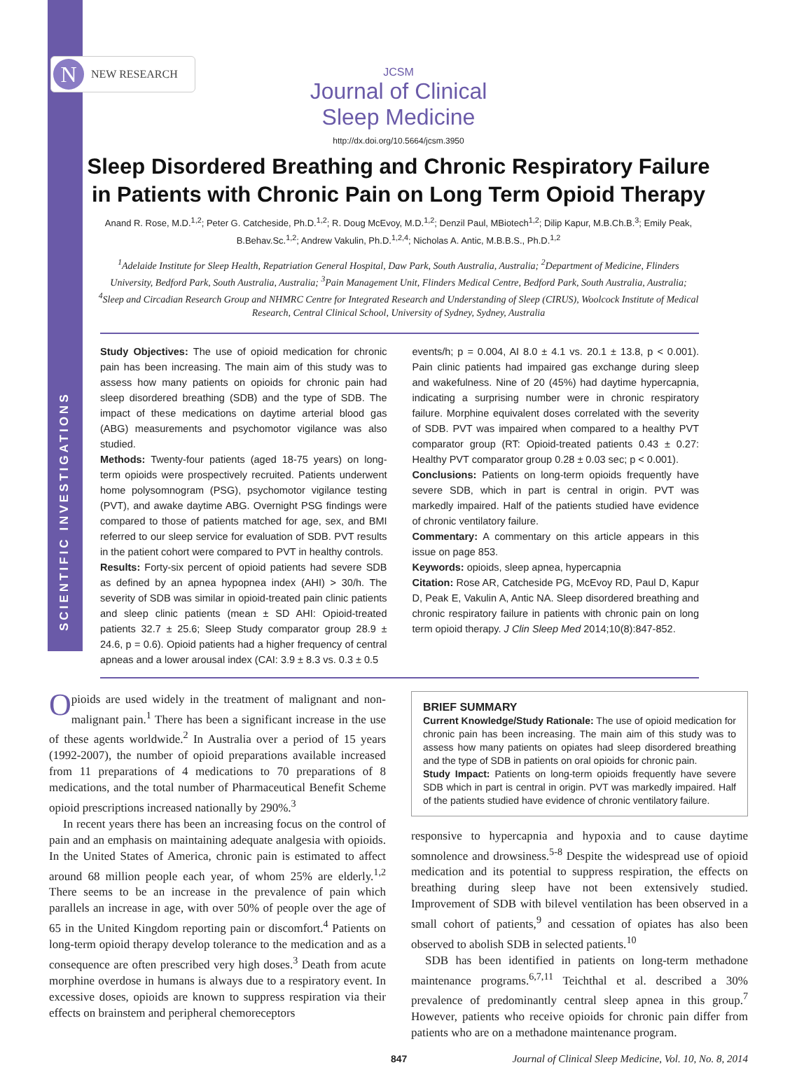SCIENTIFIC INVESTIGATIONS
N NEW RESEARCH
JCSM
Journal of Clinical
Sleep Medicine
http://dx.doi.org/10.5664/jcsm.3950
Sleep Disordered Breathing and Chronic Respiratory Failure in Patients with Chronic Pain on Long Term Opioid Therapy
Anand R. Rose, M.D.<sup>1,2</sup>; Peter G. Catcheside, Ph.D.<sup>1,2</sup>; R. Doug McEvoy, M.D.<sup>1,2</sup>; Denzil Paul, MBiotech<sup>1,2</sup>; Dilip Kapur, M.B.Ch.B.<sup>3</sup>; Emily Peak, B.Behav.Sc.<sup>1,2</sup>; Andrew Vakulin, Ph.D.<sup>1,2,4</sup>; Nicholas A. Antic, M.B.B.S., Ph.D.<sup>1,2</sup>
<sup>1</sup> Adelaide Institute for Sleep Health, Repatriation General Hospital, Daw Park, South Australia, Australia; <sup>2</sup>Department of Medicine, Flinders University, Bedford Park, South Australia, Australia; <sup>3</sup>Pain Management Unit, Flinders Medical Centre, Bedford Park, South Australia, Australia; <sup>4</sup>Sleep and Circadian Research Group and NHMRC Centre for Integrated Research and Understanding of Sleep (CIRUS), Woolcock Institute of Medical Research, Central Clinical School, University of Sydney, Sydney, Australia
Study Objectives: The use of opioid medication for chronic pain has been increasing. The main aim of this study was to assess how many patients on opioids for chronic pain had sleep disordered breathing (SDB) and the type of SDB. The impact of these medications on daytime arterial blood gas (ABG) measurements and psychomotor vigilance was also studied.
Methods: Twenty-four patients (aged 18-75 years) on long-term opioids were prospectively recruited. Patients underwent home polysomnogram (PSG), psychomotor vigilance testing (PVT), and awake daytime ABG. Overnight PSG findings were compared to those of patients matched for age, sex, and BMI referred to our sleep service for evaluation of SDB. PVT results in the patient cohort were compared to PVT in healthy controls.
Results: Forty-six percent of opioid patients had severe SDB as defined by an apnea hypopnea index (AHI) > 30/h. The severity of SDB was similar in opioid-treated pain clinic patients and sleep clinic patients (mean ± SD AHI: Opioid-treated patients 32.7 ± 25.6; Sleep Study comparator group 28.9 ± 24.6, p = 0.6). Opioid patients had a higher frequency of central apneas and a lower arousal index (CAI: 3.9 ± 8.3 vs. 0.3 ± 0.5
events/h; p = 0.004, AI 8.0 ± 4.1 vs. 20.1 ± 13.8, p < 0.001). Pain clinic patients had impaired gas exchange during sleep and wakefulness. Nine of 20 (45%) had daytime hypercapnia, indicating a surprising number were in chronic respiratory failure. Morphine equivalent doses correlated with the severity of SDB. PVT was impaired when compared to a healthy PVT comparator group (RT: Opioid-treated patients 0.43 ± 0.27: Healthy PVT comparator group 0.28 ± 0.03 sec; p < 0.001).
Conclusions: Patients on long-term opioids frequently have severe SDB, which in part is central in origin. PVT was markedly impaired. Half of the patients studied have evidence of chronic ventilatory failure.
Commentary: A commentary on this article appears in this issue on page 853.
Keywords: opioids, sleep apnea, hypercapnia
Citation: Rose AR, Catcheside PG, McEvoy RD, Paul D, Kapur D, Peak E, Vakulin A, Antic NA. Sleep disordered breathing and chronic respiratory failure in patients with chronic pain on long term opioid therapy. J Clin Sleep Med 2014;10(8):847-852.
Opioids are used widely in the treatment of malignant and non-malignant pain.<sup>1</sup> There has been a significant increase in the use of these agents worldwide.<sup>2</sup> In Australia over a period of 15 years (1992-2007), the number of opioid preparations available increased from 11 preparations of 4 medications to 70 preparations of 8 medications, and the total number of Pharmaceutical Benefit Scheme opioid prescriptions increased nationally by 290%.<sup>3</sup>
In recent years there has been an increasing focus on the control of pain and an emphasis on maintaining adequate analgesia with opioids. In the United States of America, chronic pain is estimated to affect around 68 million people each year, of whom 25% are elderly.<sup>1,2</sup> There seems to be an increase in the prevalence of pain which parallels an increase in age, with over 50% of people over the age of 65 in the United Kingdom reporting pain or discomfort.<sup>4</sup> Patients on long-term opioid therapy develop tolerance to the medication and as a consequence are often prescribed very high doses.<sup>3</sup> Death from acute morphine overdose in humans is always due to a respiratory event. In excessive doses, opioids are known to suppress respiration via their effects on brainstem and peripheral chemoreceptors
BRIEF SUMMARY
Current Knowledge/Study Rationale: The use of opioid medication for chronic pain has been increasing. The main aim of this study was to assess how many patients on opiates had sleep disordered breathing and the type of SDB in patients on oral opioids for chronic pain.
Study Impact: Patients on long-term opioids frequently have severe SDB which in part is central in origin. PVT was markedly impaired. Half of the patients studied have evidence of chronic ventilatory failure.
responsive to hypercapnia and hypoxia and to cause daytime somnolence and drowsiness.<sup>5-8</sup> Despite the widespread use of opioid medication and its potential to suppress respiration, the effects on breathing during sleep have not been extensively studied. Improvement of SDB with bilevel ventilation has been observed in a small cohort of patients,<sup>9</sup> and cessation of opiates has also been observed to abolish SDB in selected patients.<sup>10</sup>
SDB has been identified in patients on long-term methadone maintenance programs.<sup>6,7,11</sup> Teichthal et al. described a 30% prevalence of predominantly central sleep apnea in this group.<sup>7</sup> However, patients who receive opioids for chronic pain differ from patients who are on a methadone maintenance program.
847 Journal of Clinical Sleep Medicine, Vol. 10, No. 8, 2014